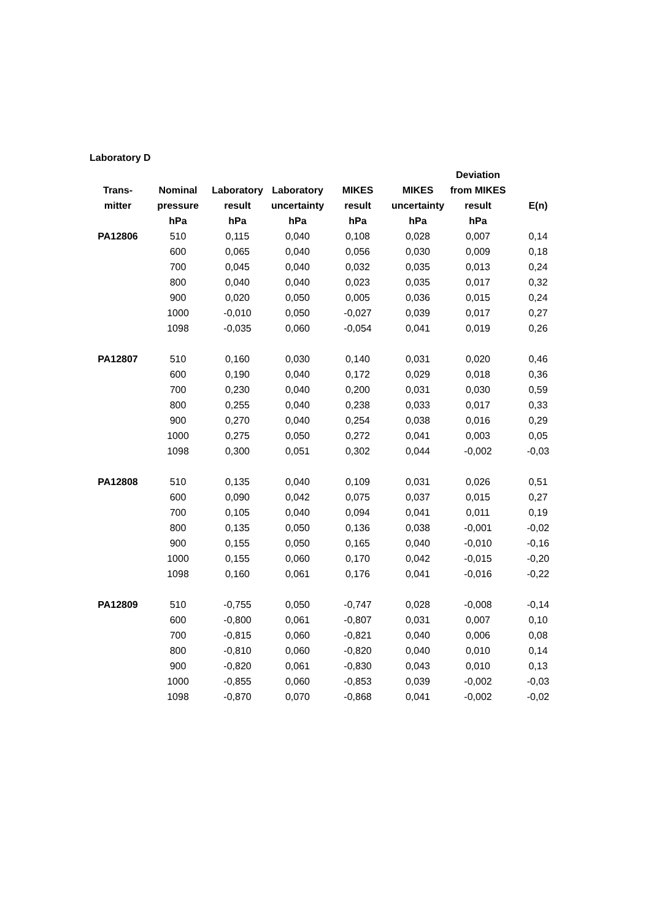Laboratory D
| | | | | | | Deviation | |
| --- | --- | --- | --- | --- | --- | --- | --- |
| Trans- | Nominal | Laboratory | Laboratory | MIKES | MIKES | from MIKES | |
| mitter | pressure | result | uncertainty | result | uncertainty | result | E(n) |
| | hPa | hPa | hPa | hPa | hPa | hPa | |
| PA12806 | 510 | 0,115 | 0,040 | 0,108 | 0,028 | 0,007 | 0,14 |
| | 600 | 0,065 | 0,040 | 0,056 | 0,030 | 0,009 | 0,18 |
| | 700 | 0,045 | 0,040 | 0,032 | 0,035 | 0,013 | 0,24 |
| | 800 | 0,040 | 0,040 | 0,023 | 0,035 | 0,017 | 0,32 |
| | 900 | 0,020 | 0,050 | 0,005 | 0,036 | 0,015 | 0,24 |
| | 1000 | -0,010 | 0,050 | -0,027 | 0,039 | 0,017 | 0,27 |
| | 1098 | -0,035 | 0,060 | -0,054 | 0,041 | 0,019 | 0,26 |
| PA12807 | 510 | 0,160 | 0,030 | 0,140 | 0,031 | 0,020 | 0,46 |
| | 600 | 0,190 | 0,040 | 0,172 | 0,029 | 0,018 | 0,36 |
| | 700 | 0,230 | 0,040 | 0,200 | 0,031 | 0,030 | 0,59 |
| | 800 | 0,255 | 0,040 | 0,238 | 0,033 | 0,017 | 0,33 |
| | 900 | 0,270 | 0,040 | 0,254 | 0,038 | 0,016 | 0,29 |
| | 1000 | 0,275 | 0,050 | 0,272 | 0,041 | 0,003 | 0,05 |
| | 1098 | 0,300 | 0,051 | 0,302 | 0,044 | -0,002 | -0,03 |
| PA12808 | 510 | 0,135 | 0,040 | 0,109 | 0,031 | 0,026 | 0,51 |
| | 600 | 0,090 | 0,042 | 0,075 | 0,037 | 0,015 | 0,27 |
| | 700 | 0,105 | 0,040 | 0,094 | 0,041 | 0,011 | 0,19 |
| | 800 | 0,135 | 0,050 | 0,136 | 0,038 | -0,001 | -0,02 |
| | 900 | 0,155 | 0,050 | 0,165 | 0,040 | -0,010 | -0,16 |
| | 1000 | 0,155 | 0,060 | 0,170 | 0,042 | -0,015 | -0,20 |
| | 1098 | 0,160 | 0,061 | 0,176 | 0,041 | -0,016 | -0,22 |
| PA12809 | 510 | -0,755 | 0,050 | -0,747 | 0,028 | -0,008 | -0,14 |
| | 600 | -0,800 | 0,061 | -0,807 | 0,031 | 0,007 | 0,10 |
| | 700 | -0,815 | 0,060 | -0,821 | 0,040 | 0,006 | 0,08 |
| | 800 | -0,810 | 0,060 | -0,820 | 0,040 | 0,010 | 0,14 |
| | 900 | -0,820 | 0,061 | -0,830 | 0,043 | 0,010 | 0,13 |
| | 1000 | -0,855 | 0,060 | -0,853 | 0,039 | -0,002 | -0,03 |
| | 1098 | -0,870 | 0,070 | -0,868 | 0,041 | -0,002 | -0,02 |